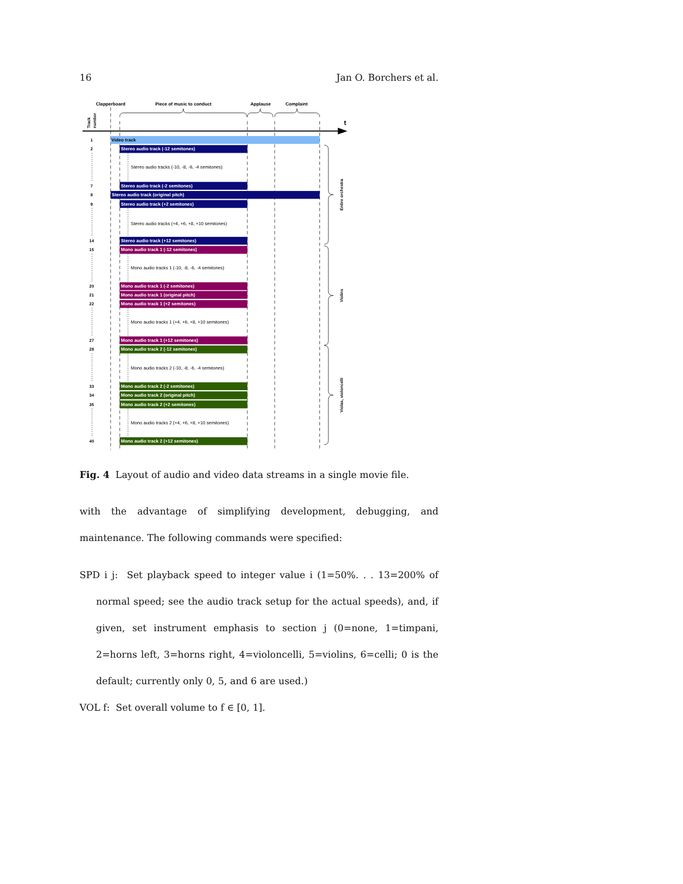16 Jan O. Borchers et al.
Clapperboard
Piece of music to conduct
Applause
Complaint
t
Track
number
Video track
Stereo audio track (-12 semitones)
Stereo audio track (-2 semitones)
Stereo audio track (original pitch)
Stereo audio track (+2 semitones)
Stereo audio track (+12 semitones)
Mono audio track 1 (-12 semitones)
Mono audio track 1 (-2 semitones)
Mono audio track 1 (original pitch)
Mono audio track 1 (+2 semitones)
Mono audio track 1 (+12 semitones)
Mono audio track 2 (-12 semitones)
Mono audio track 2 (-2 semitones)
Mono audio track 2 (original pitch)
Mono audio track 2 (+2 semitones)
Mono audio track 2 (+12 semitones)
Stereo audio tracks (-10, -8, -6, -4 semitones)
Stereo audio tracks (+4, +6, +8, +10 semitones)
Mono audio tracks 1 (-10, -8, -6, -4 semitones)
Mono audio tracks 1 (+4, +6, +8, +10 semitones)
Mono audio tracks 2 (-10, -8, -6, -4 semitones)
Mono audio tracks 2 (+4, +6, +8, +10 semitones)
1
2
7
8
9
14
15
20
21
22
27
28
33
34
35
40
Entire orchestra
Violins
Violas, violoncelli
Fig. 4 Layout of audio and video data streams in a single movie file.
with the advantage of simplifying development, debugging, and maintenance. The following commands were specified:
SPD i j: Set playback speed to integer value i (1=50%. . . 13=200% of normal speed; see the audio track setup for the actual speeds), and, if given, set instrument emphasis to section j (0=none, 1=timpani, 2=horns left, 3=horns right, 4=violoncelli, 5=violins, 6=celli; 0 is the default; currently only 0, 5, and 6 are used.)
VOL f: Set overall volume to f ∈ [0, 1].